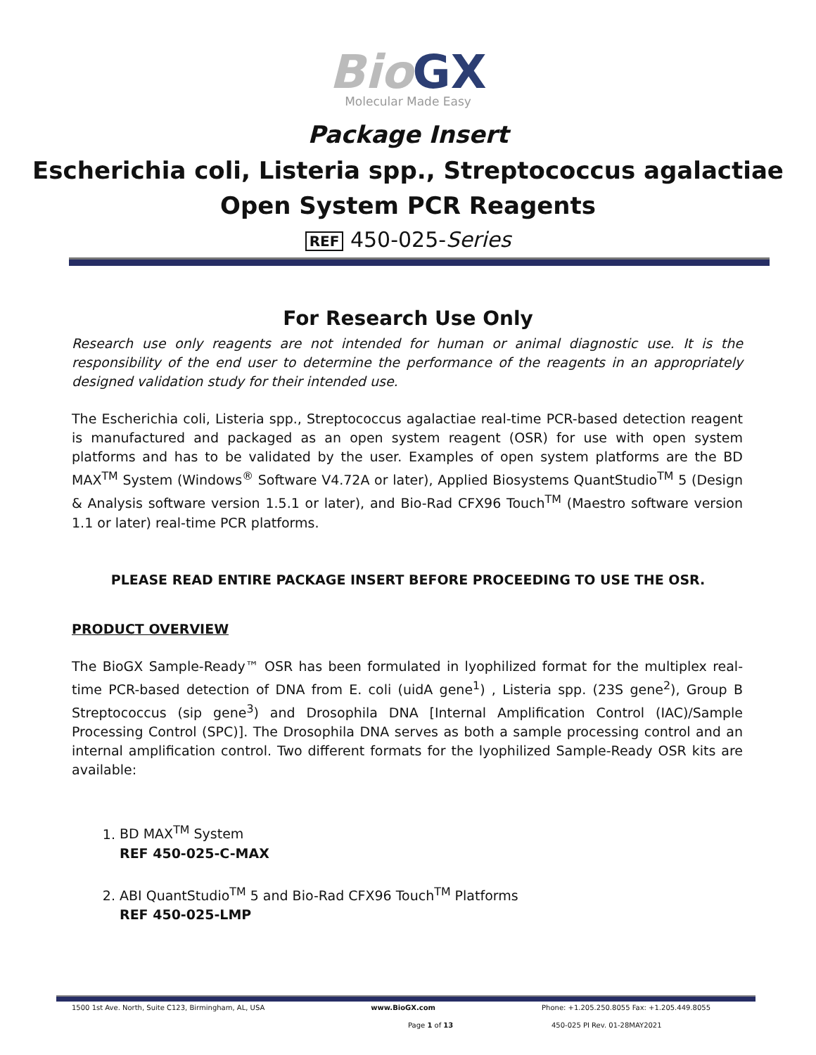Bio GX
Molecular Made Easy
Package Insert
Escherichia coli, Listeria spp., Streptococcus agalactiae
Open System PCR Reagents
REF 450-025-Series
For Research Use Only
Research use only reagents are not intended for human or animal diagnostic use. It is the responsibility of the end user to determine the performance of the reagents in an appropriately designed validation study for their intended use.
The Escherichia coli, Listeria spp., Streptococcus agalactiae real-time PCR-based detection reagent is manufactured and packaged as an open system reagent (OSR) for use with open system platforms and has to be validated by the user. Examples of open system platforms are the BD MAX<sup>TM</sup> System (Windows<sup>®</sup> Software V4.72A or later), Applied Biosystems QuantStudio<sup>TM</sup> 5 (Design & Analysis software version 1.5.1 or later), and Bio-Rad CFX96 Touch<sup>TM</sup> (Maestro software version 1.1 or later) real-time PCR platforms.
PLEASE READ ENTIRE PACKAGE INSERT BEFORE PROCEEDING TO USE THE OSR.
PRODUCT OVERVIEW
The BioGX Sample-Ready™ OSR has been formulated in lyophilized format for the multiplex real-time PCR-based detection of DNA from E. coli (uidA gene<sup>1</sup>) , Listeria spp. (23S gene<sup>2</sup>), Group B Streptococcus (sip gene<sup>3</sup>) and Drosophila DNA [Internal Amplification Control (IAC)/Sample Processing Control (SPC)]. The Drosophila DNA serves as both a sample processing control and an internal amplification control. Two different formats for the lyophilized Sample-Ready OSR kits are available:
1. BD MAX<sup>TM</sup> System
REF 450-025-C-MAX
2. ABI QuantStudio<sup>TM</sup> 5 and Bio-Rad CFX96 Touch<sup>TM</sup> Platforms
REF 450-025-LMP
1500 1st Ave. North, Suite C123, Birmingham, AL, USA www.BioGX.com Phone: +1.205.250.8055 Fax: +1.205.449.8055
Page 1 of 13 450-025 PI Rev. 01-28MAY2021